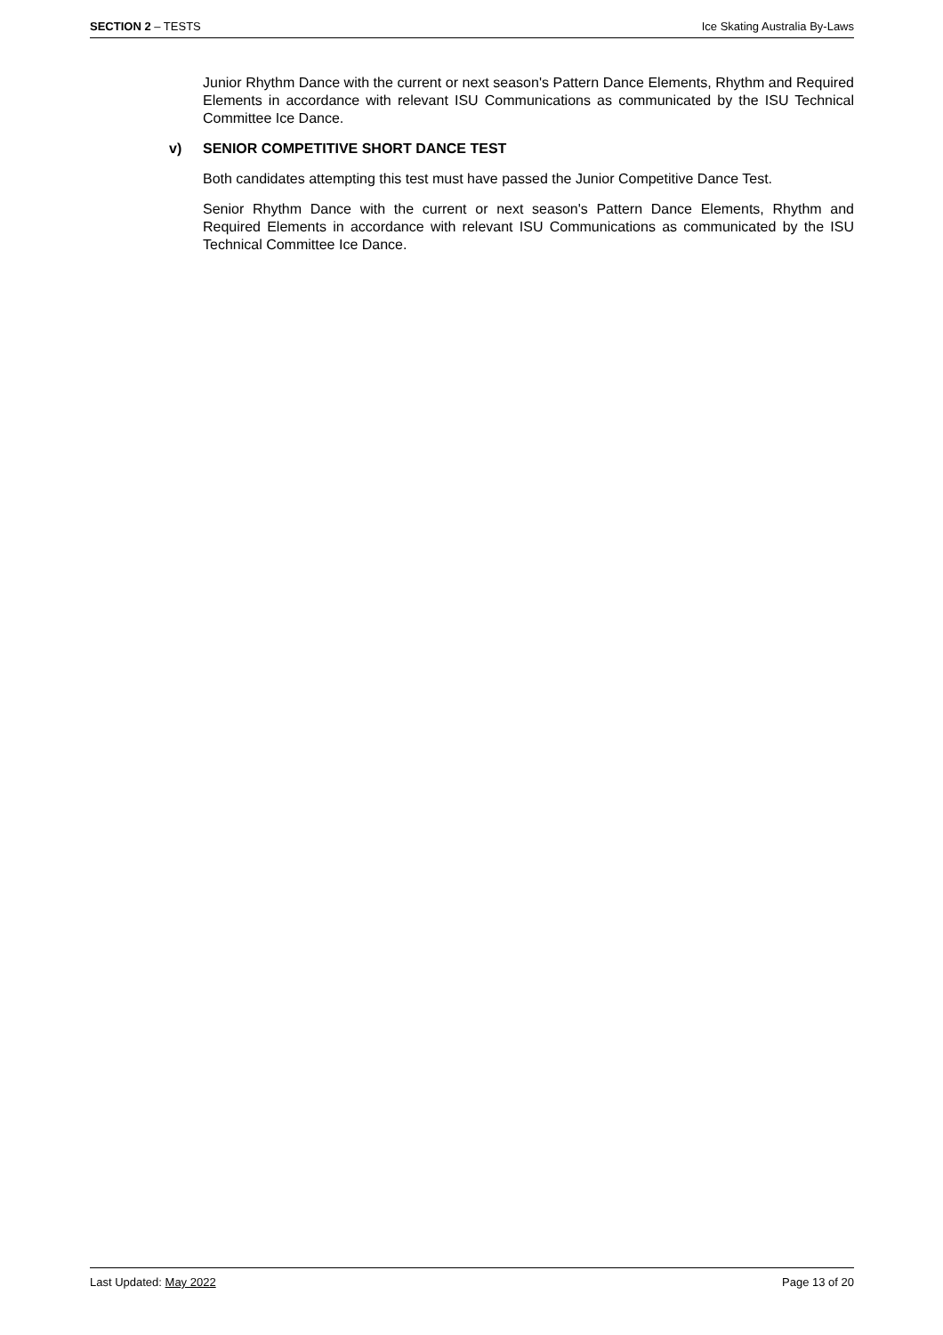SECTION 2 – TESTS Ice Skating Australia By-Laws
Junior Rhythm Dance with the current or next season's Pattern Dance Elements, Rhythm and Required Elements in accordance with relevant ISU Communications as communicated by the ISU Technical Committee Ice Dance.
v) SENIOR COMPETITIVE SHORT DANCE TEST
Both candidates attempting this test must have passed the Junior Competitive Dance Test.
Senior Rhythm Dance with the current or next season's Pattern Dance Elements, Rhythm and Required Elements in accordance with relevant ISU Communications as communicated by the ISU Technical Committee Ice Dance.
Last Updated: May 2022 Page 13 of 20